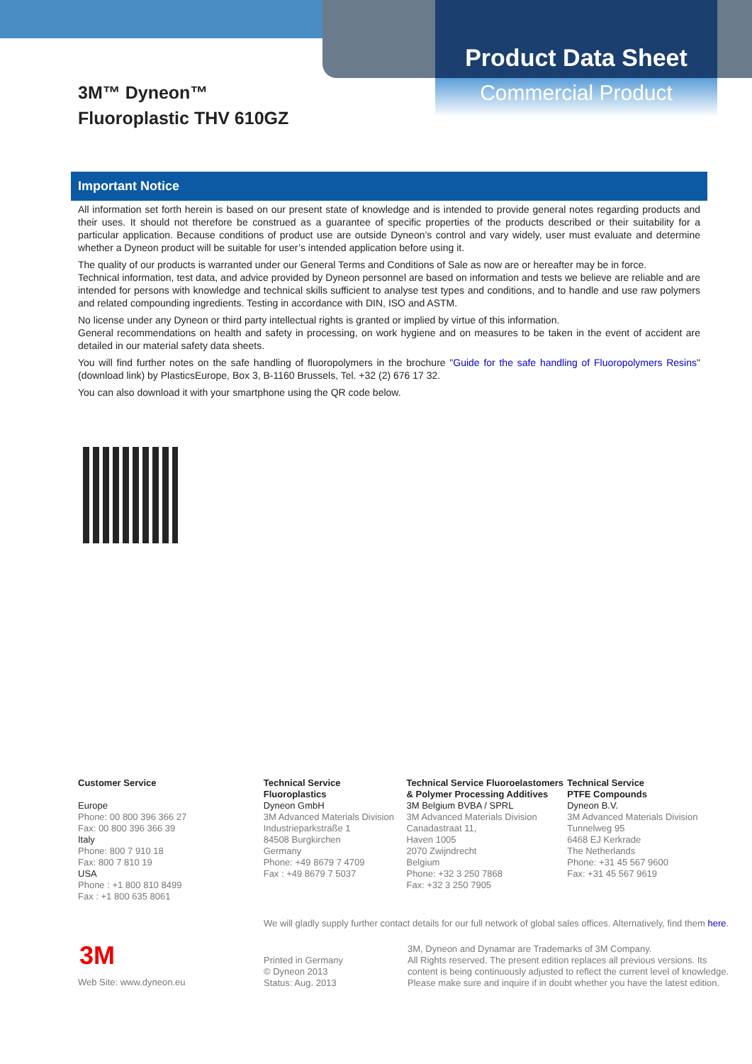Product Data Sheet
Commercial Product
3M™ Dyneon™
Fluoroplastic THV 610GZ
Important Notice
All information set forth herein is based on our present state of knowledge and is intended to provide general notes regarding products and their uses. It should not therefore be construed as a guarantee of specific properties of the products described or their suitability for a particular application. Because conditions of product use are outside Dyneon’s control and vary widely, user must evaluate and determine whether a Dyneon product will be suitable for user’s intended application before using it.
The quality of our products is warranted under our General Terms and Conditions of Sale as now are or hereafter may be in force.
Technical information, test data, and advice provided by Dyneon personnel are based on information and tests we believe are reliable and are intended for persons with knowledge and technical skills sufficient to analyse test types and conditions, and to handle and use raw polymers and related compounding ingredients. Testing in accordance with DIN, ISO and ASTM.
No license under any Dyneon or third party intellectual rights is granted or implied by virtue of this information.
General recommendations on health and safety in processing, on work hygiene and on measures to be taken in the event of accident are detailed in our material safety data sheets.
You will find further notes on the safe handling of fluoropolymers in the brochure "Guide for the safe handling of Fluoropolymers Resins" (download link) by PlasticsEurope, Box 3, B-1160 Brussels, Tel. +32 (2) 676 17 32.
You can also download it with your smartphone using the QR code below.
Customer Service
Europe
Phone: 00 800 396 366 27
Fax: 00 800 396 366 39
Italy
Phone: 800 7 910 18
Fax: 800 7 810 19
USA
Phone : +1 800 810 8499
Fax : +1 800 635 8061
Technical Service
Fluoroplastics
Dyneon GmbH
3M Advanced Materials Division
Industrieparkstraße 1
84508 Burgkirchen
Germany
Phone: +49 8679 7 4709
Fax : +49 8679 7 5037
Technical Service Fluoroelastomers
& Polymer Processing Additives
3M Belgium BVBA / SPRL
3M Advanced Materials Division
Canadastraat 11,
Haven 1005
2070 Zwijndrecht
Belgium
Phone: +32 3 250 7868
Fax: +32 3 250 7905
Technical Service
PTFE Compounds
Dyneon B.V.
3M Advanced Materials Division
Tunnelweg 95
6468 EJ Kerkrade
The Netherlands
Phone: +31 45 567 9600
Fax: +31 45 567 9619
We will gladly supply further contact details for our full network of global sales offices. Alternatively, find them here.
3M
Web Site: www.dyneon.eu
Printed in Germany
© Dyneon 2013
Status: Aug. 2013
3M, Dyneon and Dynamar are Trademarks of 3M Company.
All Rights reserved. The present edition replaces all previous versions. Its
content is being continuously adjusted to reflect the current level of knowledge.
Please make sure and inquire if in doubt whether you have the latest edition.